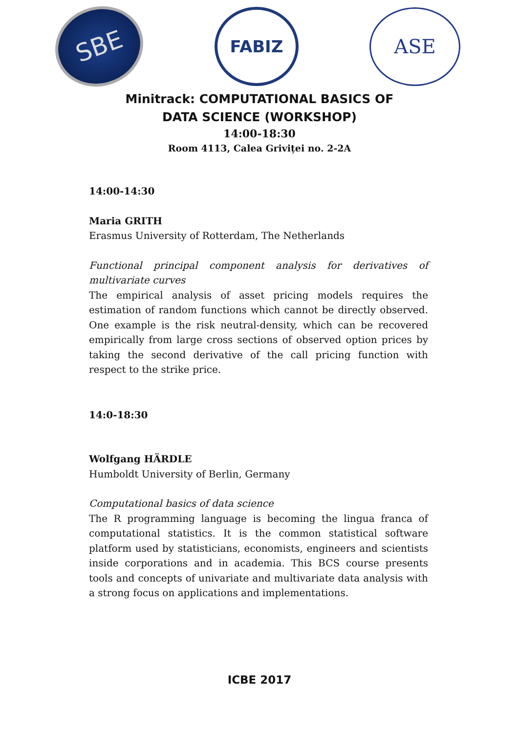SBE
FABIZ
ASE
Minitrack: COMPUTATIONAL BASICS OF DATA SCIENCE (WORKSHOP)
14:00-18:30
Room 4113, Calea Grivițeі no. 2-2A
14:00-14:30
Maria GRITH
Erasmus University of Rotterdam, The Netherlands
Functional principal component analysis for derivatives of multivariate curves
The empirical analysis of asset pricing models requires the estimation of random functions which cannot be directly observed. One example is the risk neutral-density, which can be recovered empirically from large cross sections of observed option prices by taking the second derivative of the call pricing function with respect to the strike price.
14:0-18:30
Wolfgang HÄRDLE
Humboldt University of Berlin, Germany
Computational basics of data science
The R programming language is becoming the lingua franca of computational statistics. It is the common statistical software platform used by statisticians, economists, engineers and scientists inside corporations and in academia. This BCS course presents tools and concepts of univariate and multivariate data analysis with a strong focus on applications and implementations.
ICBE 2017